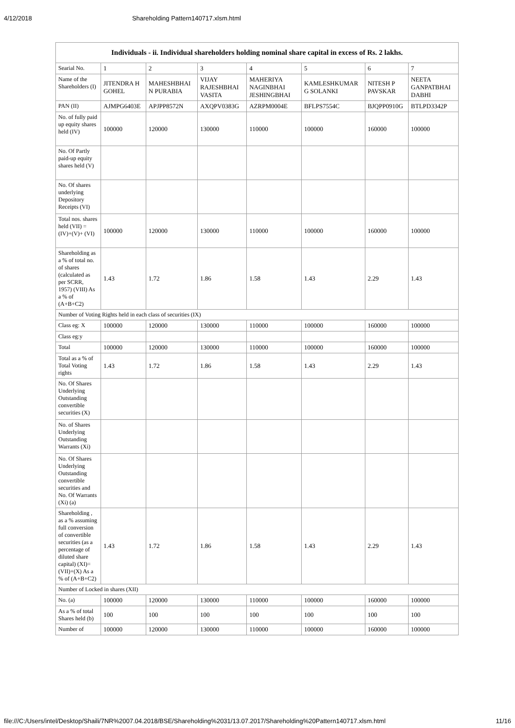4/12/2018 Shareholding Pattern140717.xlsm.html
| Individuals - ii. Individual shareholders holding nominal share capital in excess of Rs. 2 lakhs. | | | | | | | |
| --- | --- | --- | --- | --- | --- | --- | --- |
| Searial No. | 1 | 2 | 3 | 4 | 5 | 6 | 7 |
| Name of the Shareholders (I) | JITENDRA H GOHEL | MAHESHBHAI N PURABIA | VIJAY RAJESHBHAI VASITA | MAHERIYA NAGINBHAI JESHINGBHAI | KAMLESHKUMAR G SOLANKI | NITESH P PAVSKAR | NEETA GANPATBHAI DABHI |
| PAN (II) | AJMPG6403E | APJPP8572N | AXQPV0383G | AZRPM0004E | BFLPS7554C | BJQPP0910G | BTLPD3342P |
| No. of fully paid up equity shares held (IV) | 100000 | 120000 | 130000 | 110000 | 100000 | 160000 | 100000 |
| No. Of Partly paid-up equity shares held (V) | | | | | | | |
| No. Of shares underlying Depository Receipts (VI) | | | | | | | |
| Total nos. shares held (VII) = (IV)+(V)+ (VI) | 100000 | 120000 | 130000 | 110000 | 100000 | 160000 | 100000 |
| Shareholding as a % of total no. of shares (calculated as per SCRR, 1957) (VIII) As a % of (A+B+C2) | 1.43 | 1.72 | 1.86 | 1.58 | 1.43 | 2.29 | 1.43 |
| Number of Voting Rights held in each class of securities (IX) | | | | | | | |
| Class eg: X | 100000 | 120000 | 130000 | 110000 | 100000 | 160000 | 100000 |
| Class eg:y | | | | | | | |
| Total | 100000 | 120000 | 130000 | 110000 | 100000 | 160000 | 100000 |
| Total as a % of Total Voting rights | 1.43 | 1.72 | 1.86 | 1.58 | 1.43 | 2.29 | 1.43 |
| No. Of Shares Underlying Outstanding convertible securities (X) | | | | | | | |
| No. of Shares Underlying Outstanding Warrants (Xi) | | | | | | | |
| No. Of Shares Underlying Outstanding convertible securities and No. Of Warrants (Xi) (a) | | | | | | | |
| Shareholding , as a % assuming full conversion of convertible securities (as a percentage of diluted share capital) (XI)= (VII)+(X) As a % of (A+B+C2) | 1.43 | 1.72 | 1.86 | 1.58 | 1.43 | 2.29 | 1.43 |
| Number of Locked in shares (XII) | | | | | | | |
| No. (a) | 100000 | 120000 | 130000 | 110000 | 100000 | 160000 | 100000 |
| As a % of total Shares held (b) | 100 | 100 | 100 | 100 | 100 | 100 | 100 |
| Number of | 100000 | 120000 | 130000 | 110000 | 100000 | 160000 | 100000 |
file:///C:/Users/intel/Desktop/Shaili/7NR%2007.04.2018/BSE/Shareholding%2031/13.07.2017/Shareholding%20Pattern140717.xlsm.html 11/16